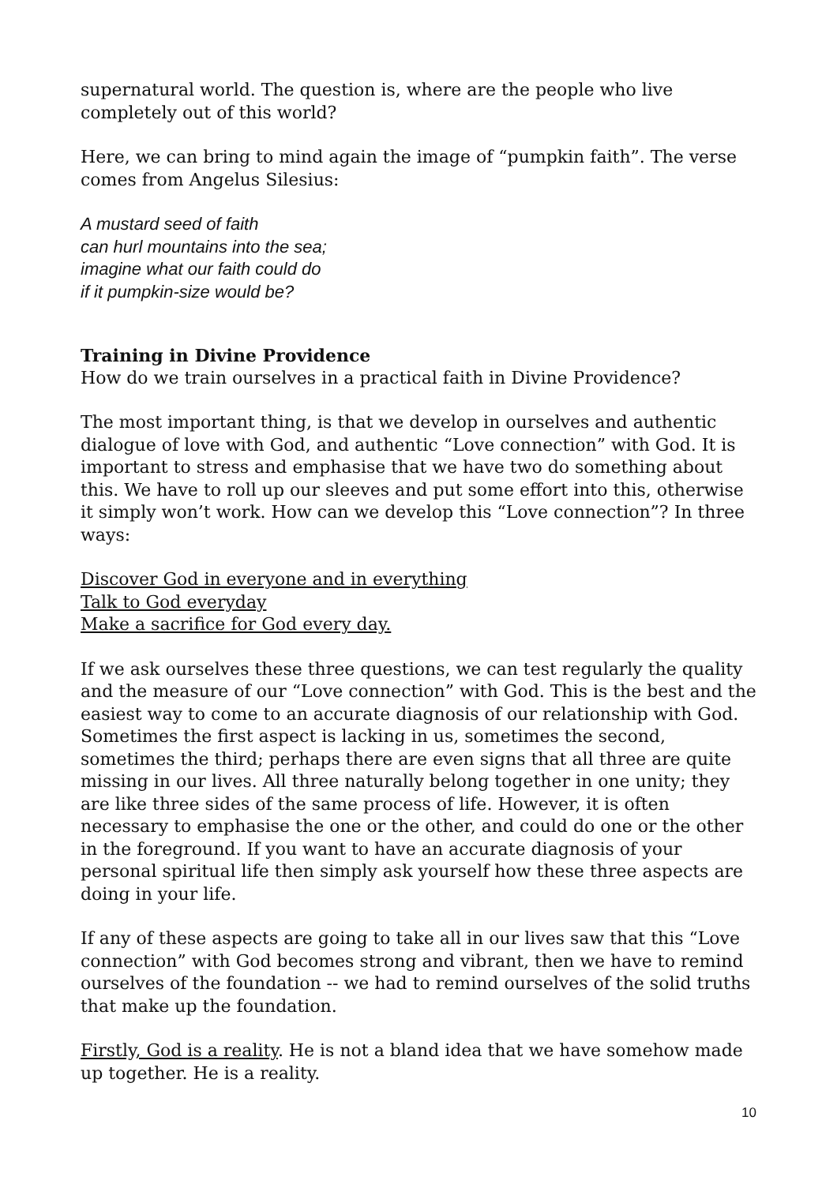supernatural world. The question is, where are the people who live completely out of this world?
Here, we can bring to mind again the image of “pumpkin faith”. The verse comes from Angelus Silesius:
A mustard seed of faith
can hurl mountains into the sea;
imagine what our faith could do
if it pumpkin-size would be?
Training in Divine Providence
How do we train ourselves in a practical faith in Divine Providence?
The most important thing, is that we develop in ourselves and authentic dialogue of love with God, and authentic “Love connection” with God. It is important to stress and emphasise that we have two do something about this. We have to roll up our sleeves and put some effort into this, otherwise it simply won’t work. How can we develop this “Love connection”? In three ways:
Discover God in everyone and in everything
Talk to God everyday
Make a sacrifice for God every day.
If we ask ourselves these three questions, we can test regularly the quality and the measure of our “Love connection” with God. This is the best and the easiest way to come to an accurate diagnosis of our relationship with God. Sometimes the first aspect is lacking in us, sometimes the second, sometimes the third; perhaps there are even signs that all three are quite missing in our lives. All three naturally belong together in one unity; they are like three sides of the same process of life. However, it is often necessary to emphasise the one or the other, and could do one or the other in the foreground. If you want to have an accurate diagnosis of your personal spiritual life then simply ask yourself how these three aspects are doing in your life.
If any of these aspects are going to take all in our lives saw that this “Love connection” with God becomes strong and vibrant, then we have to remind ourselves of the foundation -- we had to remind ourselves of the solid truths that make up the foundation.
Firstly, God is a reality. He is not a bland idea that we have somehow made up together. He is a reality.
10